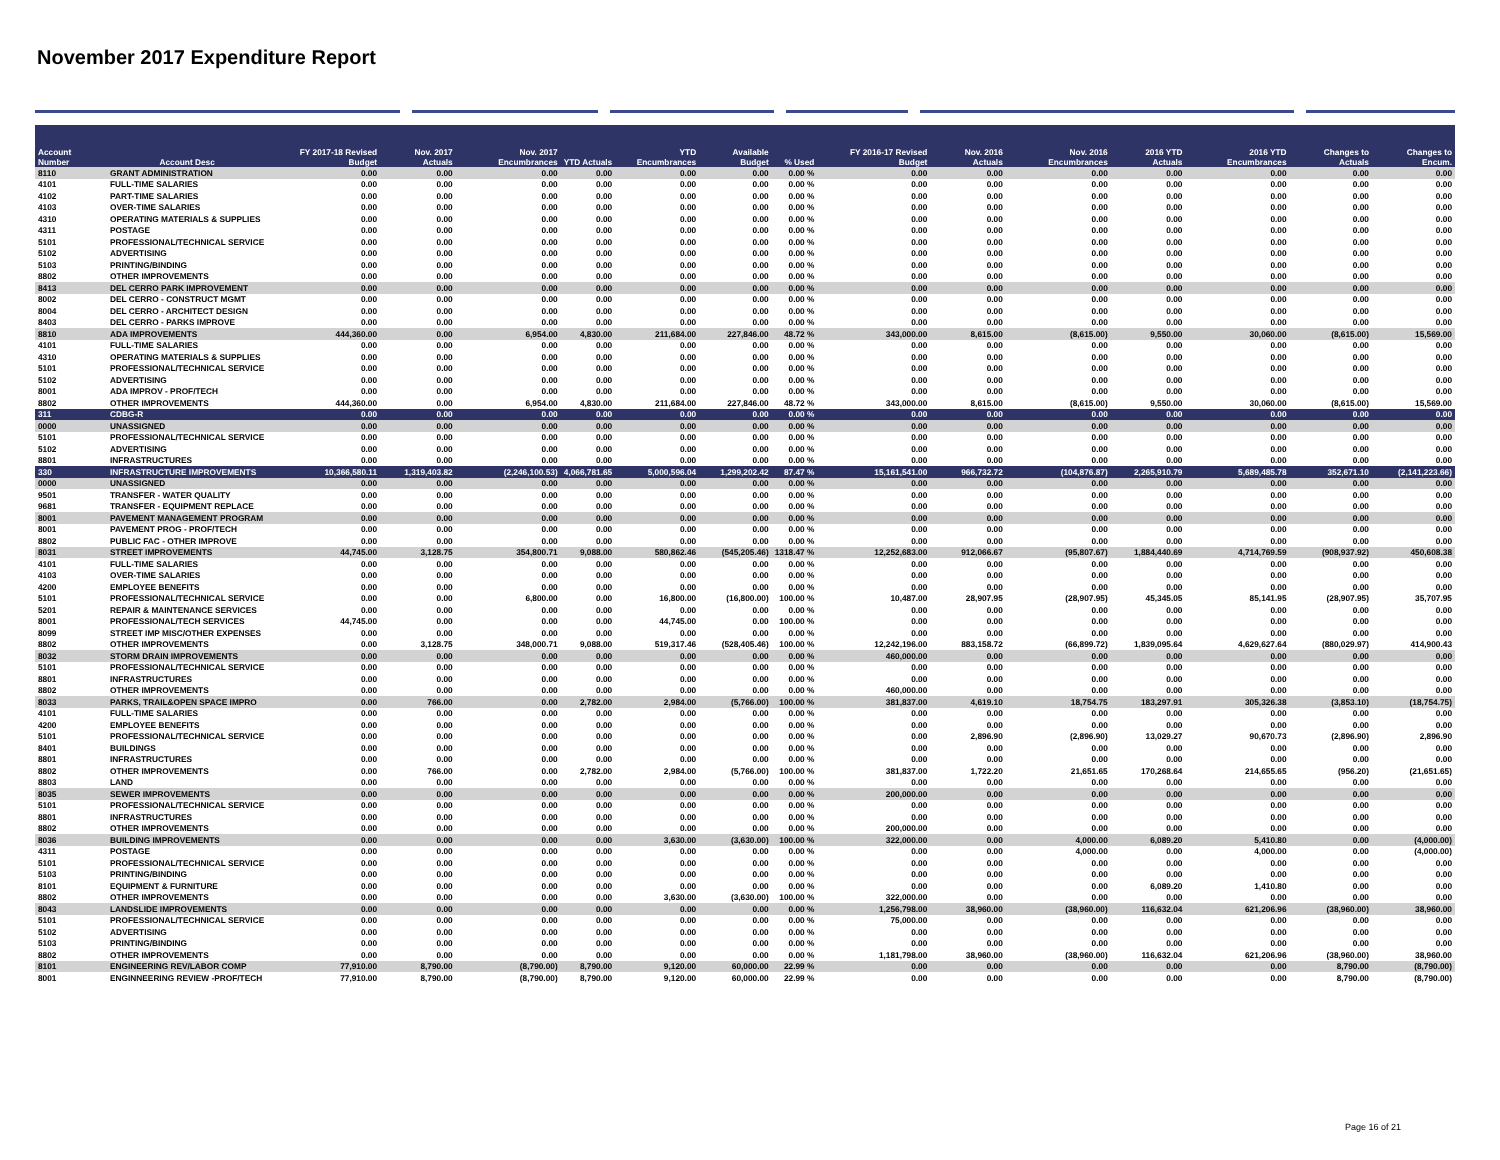November 2017 Expenditure Report
| Account Number | Account Desc | FY 2017-18 Revised Budget | Nov. 2017 Actuals | Nov. 2017 Encumbrances | YTD Actuals | YTD Encumbrances | Available Budget | % Used | FY 2016-17 Revised Budget | Nov. 2016 Actuals | Nov. 2016 Encumbrances | 2016 YTD Actuals | 2016 YTD Encumbrances | Changes to Actuals | Changes to Encum. |
| --- | --- | --- | --- | --- | --- | --- | --- | --- | --- | --- | --- | --- | --- | --- | --- |
| 8110 | GRANT ADMINISTRATION | 0.00 | 0.00 | 0.00 | 0.00 | 0.00 | 0.00 | 0.00 % | 0.00 | 0.00 | 0.00 | 0.00 | 0.00 | 0.00 | 0.00 |
| 4101 | FULL-TIME SALARIES | 0.00 | 0.00 | 0.00 | 0.00 | 0.00 | 0.00 | 0.00 % | 0.00 | 0.00 | 0.00 | 0.00 | 0.00 | 0.00 | 0.00 |
| 4102 | PART-TIME SALARIES | 0.00 | 0.00 | 0.00 | 0.00 | 0.00 | 0.00 | 0.00 % | 0.00 | 0.00 | 0.00 | 0.00 | 0.00 | 0.00 | 0.00 |
| 4103 | OVER-TIME SALARIES | 0.00 | 0.00 | 0.00 | 0.00 | 0.00 | 0.00 | 0.00 % | 0.00 | 0.00 | 0.00 | 0.00 | 0.00 | 0.00 | 0.00 |
| 4310 | OPERATING MATERIALS & SUPPLIES | 0.00 | 0.00 | 0.00 | 0.00 | 0.00 | 0.00 | 0.00 % | 0.00 | 0.00 | 0.00 | 0.00 | 0.00 | 0.00 | 0.00 |
| 4311 | POSTAGE | 0.00 | 0.00 | 0.00 | 0.00 | 0.00 | 0.00 | 0.00 % | 0.00 | 0.00 | 0.00 | 0.00 | 0.00 | 0.00 | 0.00 |
| 5101 | PROFESSIONAL/TECHNICAL SERVICE | 0.00 | 0.00 | 0.00 | 0.00 | 0.00 | 0.00 | 0.00 % | 0.00 | 0.00 | 0.00 | 0.00 | 0.00 | 0.00 | 0.00 |
| 5102 | ADVERTISING | 0.00 | 0.00 | 0.00 | 0.00 | 0.00 | 0.00 | 0.00 % | 0.00 | 0.00 | 0.00 | 0.00 | 0.00 | 0.00 | 0.00 |
| 5103 | PRINTING/BINDING | 0.00 | 0.00 | 0.00 | 0.00 | 0.00 | 0.00 | 0.00 % | 0.00 | 0.00 | 0.00 | 0.00 | 0.00 | 0.00 | 0.00 |
| 8802 | OTHER IMPROVEMENTS | 0.00 | 0.00 | 0.00 | 0.00 | 0.00 | 0.00 | 0.00 % | 0.00 | 0.00 | 0.00 | 0.00 | 0.00 | 0.00 | 0.00 |
| 8413 | DEL CERRO PARK IMPROVEMENT | 0.00 | 0.00 | 0.00 | 0.00 | 0.00 | 0.00 | 0.00 % | 0.00 | 0.00 | 0.00 | 0.00 | 0.00 | 0.00 | 0.00 |
| 8002 | DEL CERRO - CONSTRUCT MGMT | 0.00 | 0.00 | 0.00 | 0.00 | 0.00 | 0.00 | 0.00 % | 0.00 | 0.00 | 0.00 | 0.00 | 0.00 | 0.00 | 0.00 |
| 8004 | DEL CERRO - ARCHITECT DESIGN | 0.00 | 0.00 | 0.00 | 0.00 | 0.00 | 0.00 | 0.00 % | 0.00 | 0.00 | 0.00 | 0.00 | 0.00 | 0.00 | 0.00 |
| 8403 | DEL CERRO - PARKS IMPROVE | 0.00 | 0.00 | 0.00 | 0.00 | 0.00 | 0.00 | 0.00 % | 0.00 | 0.00 | 0.00 | 0.00 | 0.00 | 0.00 | 0.00 |
| 8810 | ADA IMPROVEMENTS | 444,360.00 | 0.00 | 6,954.00 | 4,830.00 | 211,684.00 | 227,846.00 | 48.72 % | 343,000.00 | 8,615.00 | (8,615.00) | 9,550.00 | 30,060.00 | (8,615.00) | 15,569.00 |
| 4101 | FULL-TIME SALARIES | 0.00 | 0.00 | 0.00 | 0.00 | 0.00 | 0.00 | 0.00 % | 0.00 | 0.00 | 0.00 | 0.00 | 0.00 | 0.00 | 0.00 |
| 4310 | OPERATING MATERIALS & SUPPLIES | 0.00 | 0.00 | 0.00 | 0.00 | 0.00 | 0.00 | 0.00 % | 0.00 | 0.00 | 0.00 | 0.00 | 0.00 | 0.00 | 0.00 |
| 5101 | PROFESSIONAL/TECHNICAL SERVICE | 0.00 | 0.00 | 0.00 | 0.00 | 0.00 | 0.00 | 0.00 % | 0.00 | 0.00 | 0.00 | 0.00 | 0.00 | 0.00 | 0.00 |
| 5102 | ADVERTISING | 0.00 | 0.00 | 0.00 | 0.00 | 0.00 | 0.00 | 0.00 % | 0.00 | 0.00 | 0.00 | 0.00 | 0.00 | 0.00 | 0.00 |
| 8001 | ADA IMPROV - PROF/TECH | 0.00 | 0.00 | 0.00 | 0.00 | 0.00 | 0.00 | 0.00 % | 0.00 | 0.00 | 0.00 | 0.00 | 0.00 | 0.00 | 0.00 |
| 8802 | OTHER IMPROVEMENTS | 444,360.00 | 0.00 | 6,954.00 | 4,830.00 | 211,684.00 | 227,846.00 | 48.72 % | 343,000.00 | 8,615.00 | (8,615.00) | 9,550.00 | 30,060.00 | (8,615.00) | 15,569.00 |
| 311 | CDBG-R | 0.00 | 0.00 | 0.00 | 0.00 | 0.00 | 0.00 | 0.00 % | 0.00 | 0.00 | 0.00 | 0.00 | 0.00 | 0.00 | 0.00 |
| 0000 | UNASSIGNED | 0.00 | 0.00 | 0.00 | 0.00 | 0.00 | 0.00 | 0.00 % | 0.00 | 0.00 | 0.00 | 0.00 | 0.00 | 0.00 | 0.00 |
| 5101 | PROFESSIONAL/TECHNICAL SERVICE | 0.00 | 0.00 | 0.00 | 0.00 | 0.00 | 0.00 | 0.00 % | 0.00 | 0.00 | 0.00 | 0.00 | 0.00 | 0.00 | 0.00 |
| 5102 | ADVERTISING | 0.00 | 0.00 | 0.00 | 0.00 | 0.00 | 0.00 | 0.00 % | 0.00 | 0.00 | 0.00 | 0.00 | 0.00 | 0.00 | 0.00 |
| 8801 | INFRASTRUCTURES | 0.00 | 0.00 | 0.00 | 0.00 | 0.00 | 0.00 | 0.00 % | 0.00 | 0.00 | 0.00 | 0.00 | 0.00 | 0.00 | 0.00 |
| 330 | INFRASTRUCTURE IMPROVEMENTS | 10,366,580.11 | 1,319,403.82 | (2,246,100.53) | 4,066,781.65 | 5,000,596.04 | 1,299,202.42 | 87.47 % | 15,161,541.00 | 966,732.72 | (104,876.87) | 2,265,910.79 | 5,689,485.78 | 352,671.10 | (2,141,223.66) |
| 0000 | UNASSIGNED | 0.00 | 0.00 | 0.00 | 0.00 | 0.00 | 0.00 | 0.00 % | 0.00 | 0.00 | 0.00 | 0.00 | 0.00 | 0.00 | 0.00 |
| 9501 | TRANSFER - WATER QUALITY | 0.00 | 0.00 | 0.00 | 0.00 | 0.00 | 0.00 | 0.00 % | 0.00 | 0.00 | 0.00 | 0.00 | 0.00 | 0.00 | 0.00 |
| 9681 | TRANSFER - EQUIPMENT REPLACE | 0.00 | 0.00 | 0.00 | 0.00 | 0.00 | 0.00 | 0.00 % | 0.00 | 0.00 | 0.00 | 0.00 | 0.00 | 0.00 | 0.00 |
| 8001 | PAVEMENT MANAGEMENT PROGRAM | 0.00 | 0.00 | 0.00 | 0.00 | 0.00 | 0.00 | 0.00 % | 0.00 | 0.00 | 0.00 | 0.00 | 0.00 | 0.00 | 0.00 |
| 8001 | PAVEMENT PROG - PROF/TECH | 0.00 | 0.00 | 0.00 | 0.00 | 0.00 | 0.00 | 0.00 % | 0.00 | 0.00 | 0.00 | 0.00 | 0.00 | 0.00 | 0.00 |
| 8802 | PUBLIC FAC - OTHER IMPROVE | 0.00 | 0.00 | 0.00 | 0.00 | 0.00 | 0.00 | 0.00 % | 0.00 | 0.00 | 0.00 | 0.00 | 0.00 | 0.00 | 0.00 |
| 8031 | STREET IMPROVEMENTS | 44,745.00 | 3,128.75 | 354,800.71 | 9,088.00 | 580,862.46 | (545,205.46) | 1318.47 % | 12,252,683.00 | 912,066.67 | (95,807.67) | 1,884,440.69 | 4,714,769.59 | (908,937.92) | 450,608.38 |
| 4101 | FULL-TIME SALARIES | 0.00 | 0.00 | 0.00 | 0.00 | 0.00 | 0.00 | 0.00 % | 0.00 | 0.00 | 0.00 | 0.00 | 0.00 | 0.00 | 0.00 |
| 4103 | OVER-TIME SALARIES | 0.00 | 0.00 | 0.00 | 0.00 | 0.00 | 0.00 | 0.00 % | 0.00 | 0.00 | 0.00 | 0.00 | 0.00 | 0.00 | 0.00 |
| 4200 | EMPLOYEE BENEFITS | 0.00 | 0.00 | 0.00 | 0.00 | 0.00 | 0.00 | 0.00 % | 0.00 | 0.00 | 0.00 | 0.00 | 0.00 | 0.00 | 0.00 |
| 5101 | PROFESSIONAL/TECHNICAL SERVICE | 0.00 | 0.00 | 6,800.00 | 0.00 | 16,800.00 | (16,800.00) | 100.00 % | 10,487.00 | 28,907.95 | (28,907.95) | 45,345.05 | 85,141.95 | (28,907.95) | 35,707.95 |
| 5201 | REPAIR & MAINTENANCE SERVICES | 0.00 | 0.00 | 0.00 | 0.00 | 0.00 | 0.00 | 0.00 % | 0.00 | 0.00 | 0.00 | 0.00 | 0.00 | 0.00 | 0.00 |
| 8001 | PROFESSIONAL/TECH SERVICES | 44,745.00 | 0.00 | 0.00 | 0.00 | 44,745.00 | 0.00 | 100.00 % | 0.00 | 0.00 | 0.00 | 0.00 | 0.00 | 0.00 | 0.00 |
| 8099 | STREET IMP MISC/OTHER EXPENSES | 0.00 | 0.00 | 0.00 | 0.00 | 0.00 | 0.00 | 0.00 % | 0.00 | 0.00 | 0.00 | 0.00 | 0.00 | 0.00 | 0.00 |
| 8802 | OTHER IMPROVEMENTS | 0.00 | 3,128.75 | 348,000.71 | 9,088.00 | 519,317.46 | (528,405.46) | 100.00 % | 12,242,196.00 | 883,158.72 | (66,899.72) | 1,839,095.64 | 4,629,627.64 | (880,029.97) | 414,900.43 |
| 8032 | STORM DRAIN IMPROVEMENTS | 0.00 | 0.00 | 0.00 | 0.00 | 0.00 | 0.00 | 0.00 % | 460,000.00 | 0.00 | 0.00 | 0.00 | 0.00 | 0.00 | 0.00 |
| 5101 | PROFESSIONAL/TECHNICAL SERVICE | 0.00 | 0.00 | 0.00 | 0.00 | 0.00 | 0.00 | 0.00 % | 0.00 | 0.00 | 0.00 | 0.00 | 0.00 | 0.00 | 0.00 |
| 8801 | INFRASTRUCTURES | 0.00 | 0.00 | 0.00 | 0.00 | 0.00 | 0.00 | 0.00 % | 0.00 | 0.00 | 0.00 | 0.00 | 0.00 | 0.00 | 0.00 |
| 8802 | OTHER IMPROVEMENTS | 0.00 | 0.00 | 0.00 | 0.00 | 0.00 | 0.00 | 0.00 % | 460,000.00 | 0.00 | 0.00 | 0.00 | 0.00 | 0.00 | 0.00 |
| 8033 | PARKS, TRAIL&OPEN SPACE IMPRO | 0.00 | 766.00 | 0.00 | 2,782.00 | 2,984.00 | (5,766.00) | 100.00 % | 381,837.00 | 4,619.10 | 18,754.75 | 183,297.91 | 305,326.38 | (3,853.10) | (18,754.75) |
| 4101 | FULL-TIME SALARIES | 0.00 | 0.00 | 0.00 | 0.00 | 0.00 | 0.00 | 0.00 % | 0.00 | 0.00 | 0.00 | 0.00 | 0.00 | 0.00 | 0.00 |
| 4200 | EMPLOYEE BENEFITS | 0.00 | 0.00 | 0.00 | 0.00 | 0.00 | 0.00 | 0.00 % | 0.00 | 0.00 | 0.00 | 0.00 | 0.00 | 0.00 | 0.00 |
| 5101 | PROFESSIONAL/TECHNICAL SERVICE | 0.00 | 0.00 | 0.00 | 0.00 | 0.00 | 0.00 | 0.00 % | 0.00 | 2,896.90 | (2,896.90) | 13,029.27 | 90,670.73 | (2,896.90) | 2,896.90 |
| 8401 | BUILDINGS | 0.00 | 0.00 | 0.00 | 0.00 | 0.00 | 0.00 | 0.00 % | 0.00 | 0.00 | 0.00 | 0.00 | 0.00 | 0.00 | 0.00 |
| 8801 | INFRASTRUCTURES | 0.00 | 0.00 | 0.00 | 0.00 | 0.00 | 0.00 | 0.00 % | 0.00 | 0.00 | 0.00 | 0.00 | 0.00 | 0.00 | 0.00 |
| 8802 | OTHER IMPROVEMENTS | 0.00 | 766.00 | 0.00 | 2,782.00 | 2,984.00 | (5,766.00) | 100.00 % | 381,837.00 | 1,722.20 | 21,651.65 | 170,268.64 | 214,655.65 | (956.20) | (21,651.65) |
| 8803 | LAND | 0.00 | 0.00 | 0.00 | 0.00 | 0.00 | 0.00 | 0.00 % | 0.00 | 0.00 | 0.00 | 0.00 | 0.00 | 0.00 | 0.00 |
| 8035 | SEWER IMPROVEMENTS | 0.00 | 0.00 | 0.00 | 0.00 | 0.00 | 0.00 | 0.00 % | 200,000.00 | 0.00 | 0.00 | 0.00 | 0.00 | 0.00 | 0.00 |
| 5101 | PROFESSIONAL/TECHNICAL SERVICE | 0.00 | 0.00 | 0.00 | 0.00 | 0.00 | 0.00 | 0.00 % | 0.00 | 0.00 | 0.00 | 0.00 | 0.00 | 0.00 | 0.00 |
| 8801 | INFRASTRUCTURES | 0.00 | 0.00 | 0.00 | 0.00 | 0.00 | 0.00 | 0.00 % | 0.00 | 0.00 | 0.00 | 0.00 | 0.00 | 0.00 | 0.00 |
| 8802 | OTHER IMPROVEMENTS | 0.00 | 0.00 | 0.00 | 0.00 | 0.00 | 0.00 | 0.00 % | 200,000.00 | 0.00 | 0.00 | 0.00 | 0.00 | 0.00 | 0.00 |
| 8036 | BUILDING IMPROVEMENTS | 0.00 | 0.00 | 0.00 | 0.00 | 3,630.00 | (3,630.00) | 100.00 % | 322,000.00 | 0.00 | 4,000.00 | 6,089.20 | 5,410.80 | 0.00 | (4,000.00) |
| 4311 | POSTAGE | 0.00 | 0.00 | 0.00 | 0.00 | 0.00 | 0.00 | 0.00 % | 0.00 | 0.00 | 4,000.00 | 0.00 | 4,000.00 | 0.00 | (4,000.00) |
| 5101 | PROFESSIONAL/TECHNICAL SERVICE | 0.00 | 0.00 | 0.00 | 0.00 | 0.00 | 0.00 | 0.00 % | 0.00 | 0.00 | 0.00 | 0.00 | 0.00 | 0.00 | 0.00 |
| 5103 | PRINTING/BINDING | 0.00 | 0.00 | 0.00 | 0.00 | 0.00 | 0.00 | 0.00 % | 0.00 | 0.00 | 0.00 | 0.00 | 0.00 | 0.00 | 0.00 |
| 8101 | EQUIPMENT & FURNITURE | 0.00 | 0.00 | 0.00 | 0.00 | 0.00 | 0.00 | 0.00 % | 0.00 | 0.00 | 0.00 | 6,089.20 | 1,410.80 | 0.00 | 0.00 |
| 8802 | OTHER IMPROVEMENTS | 0.00 | 0.00 | 0.00 | 0.00 | 3,630.00 | (3,630.00) | 100.00 % | 322,000.00 | 0.00 | 0.00 | 0.00 | 0.00 | 0.00 | 0.00 |
| 8043 | LANDSLIDE IMPROVEMENTS | 0.00 | 0.00 | 0.00 | 0.00 | 0.00 | 0.00 | 0.00 % | 1,256,798.00 | 38,960.00 | (38,960.00) | 116,632.04 | 621,206.96 | (38,960.00) | 38,960.00 |
| 5101 | PROFESSIONAL/TECHNICAL SERVICE | 0.00 | 0.00 | 0.00 | 0.00 | 0.00 | 0.00 | 0.00 % | 75,000.00 | 0.00 | 0.00 | 0.00 | 0.00 | 0.00 | 0.00 |
| 5102 | ADVERTISING | 0.00 | 0.00 | 0.00 | 0.00 | 0.00 | 0.00 | 0.00 % | 0.00 | 0.00 | 0.00 | 0.00 | 0.00 | 0.00 | 0.00 |
| 5103 | PRINTING/BINDING | 0.00 | 0.00 | 0.00 | 0.00 | 0.00 | 0.00 | 0.00 % | 0.00 | 0.00 | 0.00 | 0.00 | 0.00 | 0.00 | 0.00 |
| 8802 | OTHER IMPROVEMENTS | 0.00 | 0.00 | 0.00 | 0.00 | 0.00 | 0.00 | 0.00 % | 1,181,798.00 | 38,960.00 | (38,960.00) | 116,632.04 | 621,206.96 | (38,960.00) | 38,960.00 |
| 8101 | ENGINEERING REV/LABOR COMP | 77,910.00 | 8,790.00 | (8,790.00) | 8,790.00 | 9,120.00 | 60,000.00 | 22.99 % | 0.00 | 0.00 | 0.00 | 0.00 | 0.00 | 8,790.00 | (8,790.00) |
| 8001 | ENGINNEERING REVIEW -PROF/TECH | 77,910.00 | 8,790.00 | (8,790.00) | 8,790.00 | 9,120.00 | 60,000.00 | 22.99 % | 0.00 | 0.00 | 0.00 | 0.00 | 0.00 | 8,790.00 | (8,790.00) |
Page 16 of 21